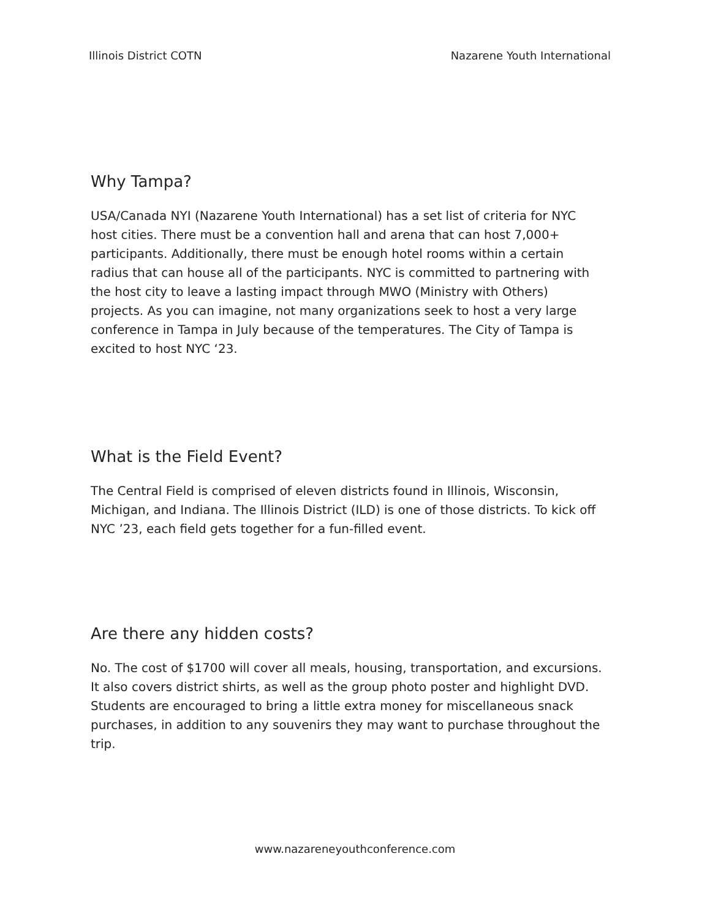Illinois District COTN Nazarene Youth International
Why Tampa?
USA/Canada NYI (Nazarene Youth International) has a set list of criteria for NYC host cities. There must be a convention hall and arena that can host 7,000+ participants. Additionally, there must be enough hotel rooms within a certain radius that can house all of the participants. NYC is committed to partnering with the host city to leave a lasting impact through MWO (Ministry with Others) projects. As you can imagine, not many organizations seek to host a very large conference in Tampa in July because of the temperatures. The City of Tampa is excited to host NYC ‘23.
What is the Field Event?
The Central Field is comprised of eleven districts found in Illinois, Wisconsin, Michigan, and Indiana. The Illinois District (ILD) is one of those districts. To kick off NYC ’23, each field gets together for a fun-filled event.
Are there any hidden costs?
No. The cost of $1700 will cover all meals, housing, transportation, and excursions. It also covers district shirts, as well as the group photo poster and highlight DVD. Students are encouraged to bring a little extra money for miscellaneous snack purchases, in addition to any souvenirs they may want to purchase throughout the trip.
www.nazareneyouthconference.com